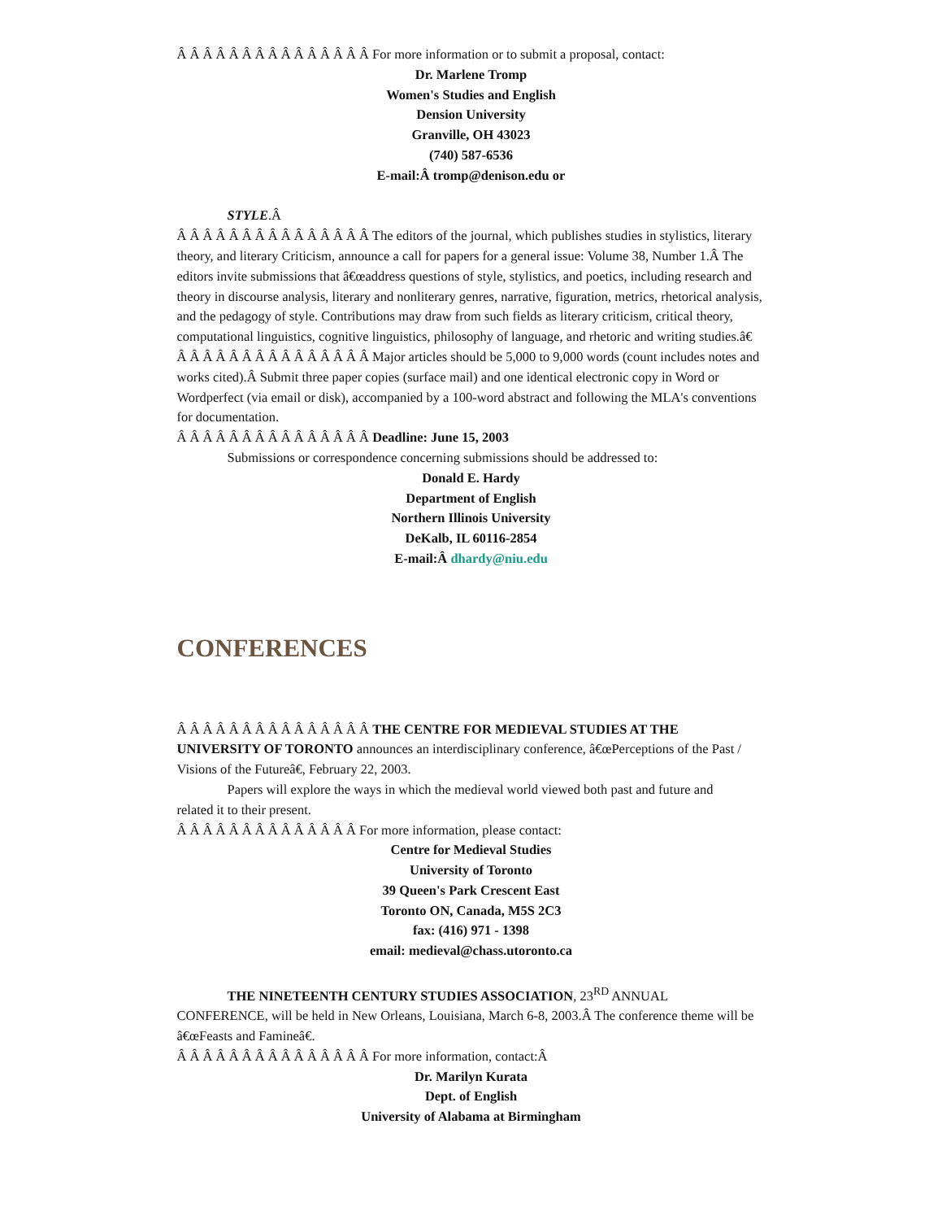Â Â Â Â Â Â Â Â Â Â Â Â Â Â Â For more information or to submit a proposal, contact:
Dr. Marlene Tromp
Women's Studies and English
Dension University
Granville, OH 43023
(740) 587-6536
E-mail:Â tromp@denison.edu or
STYLE.Â
Â Â Â Â Â Â Â Â Â Â Â Â Â Â Â The editors of the journal, which publishes studies in stylistics, literary theory, and literary Criticism, announce a call for papers for a general issue: Volume 38, Number 1.Â The editors invite submissions that â€œaddress questions of style, stylistics, and poetics, including research and theory in discourse analysis, literary and nonliterary genres, narrative, figuration, metrics, rhetorical analysis, and the pedagogy of style. Contributions may draw from such fields as literary criticism, critical theory, computational linguistics, cognitive linguistics, philosophy of language, and rhetoric and writing studies.â€
Â Â Â Â Â Â Â Â Â Â Â Â Â Â Â Major articles should be 5,000 to 9,000 words (count includes notes and works cited).Â Submit three paper copies (surface mail) and one identical electronic copy in Word or Wordperfect (via email or disk), accompanied by a 100-word abstract and following the MLA's conventions for documentation.
Â Â Â Â Â Â Â Â Â Â Â Â Â Â Â Deadline: June 15, 2003
Submissions or correspondence concerning submissions should be addressed to:
Donald E. Hardy
Department of English
Northern Illinois University
DeKalb, IL 60116-2854
E-mail:Â dhardy@niu.edu
CONFERENCES
Â Â Â Â Â Â Â Â Â Â Â Â Â Â Â THE CENTRE FOR MEDIEVAL STUDIES AT THE UNIVERSITY OF TORONTO announces an interdisciplinary conference, â€œPerceptions of the Past / Visions of the Futureâ€, February 22, 2003.
Papers will explore the ways in which the medieval world viewed both past and future and
related it to their present.
Â Â Â Â Â Â Â Â Â Â Â Â Â Â For more information, please contact:
Centre for Medieval Studies
University of Toronto
39 Queen's Park Crescent East
Toronto ON, Canada, M5S 2C3
fax: (416) 971 - 1398
email: medieval@chass.utoronto.ca
THE NINETEENTH CENTURY STUDIES ASSOCIATION, 23<sup>RD</sup> ANNUAL
CONFERENCE, will be held in New Orleans, Louisiana, March 6-8, 2003.Â The conference theme will be â€œFeasts and Famineâ€.
Â Â Â Â Â Â Â Â Â Â Â Â Â Â Â For more information, contact:Â
Dr. Marilyn Kurata
Dept. of English
University of Alabama at Birmingham